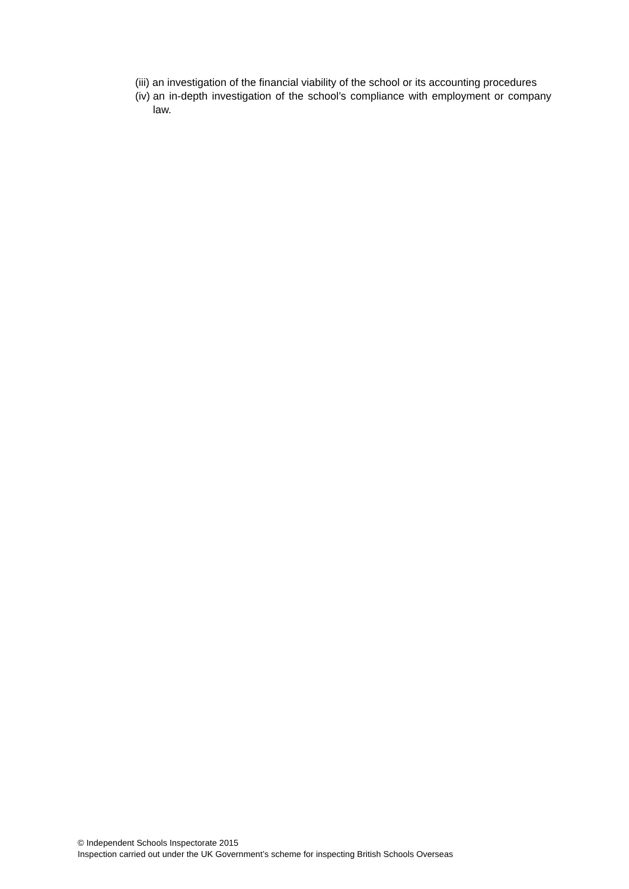(iii) an investigation of the financial viability of the school or its accounting procedures
(iv) an in-depth investigation of the school’s compliance with employment or company law.
© Independent Schools Inspectorate 2015
Inspection carried out under the UK Government’s scheme for inspecting British Schools Overseas